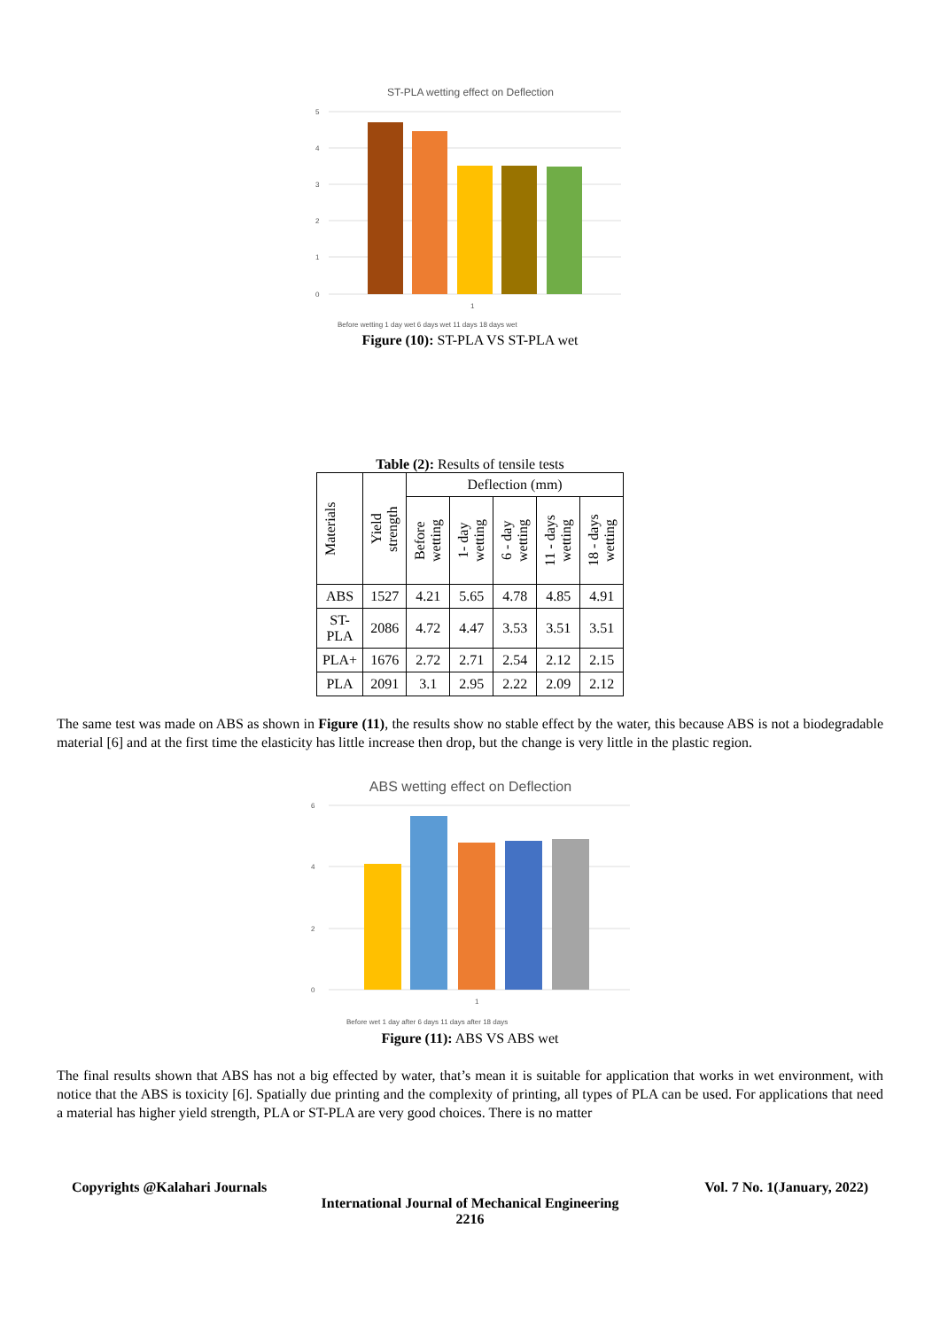ST-PLA wetting effect on Deflection
5
4
3
2
1
0
1
Before wetting 1 day wet 6 days wet 11 days 18 days wet
Figure (10): ST-PLA VS ST-PLA wet
Table (2): Results of tensile tests
| Materials | Yield strength | Deflection (mm) | | | | |
| --- | --- | --- | --- | --- | --- | --- |
| | | Before wetting | 1- day wetting | 6 - day wetting | 11 - days wetting | 18 - days wetting |
| ABS | 1527 | 4.21 | 5.65 | 4.78 | 4.85 | 4.91 |
| ST- PLA | 2086 | 4.72 | 4.47 | 3.53 | 3.51 | 3.51 |
| PLA+ | 1676 | 2.72 | 2.71 | 2.54 | 2.12 | 2.15 |
| PLA | 2091 | 3.1 | 2.95 | 2.22 | 2.09 | 2.12 |
The same test was made on ABS as shown in Figure (11), the results show no stable effect by the water, this because ABS is not a biodegradable material [6] and at the first time the elasticity has little increase then drop, but the change is very little in the plastic region.
ABS wetting effect on Deflection
6
4
2
0
1
Before wet 1 day after 6 days 11 days after 18 days
Figure (11): ABS VS ABS wet
The final results shown that ABS has not a big effected by water, that’s mean it is suitable for application that works in wet environment, with notice that the ABS is toxicity [6]. Spatially due printing and the complexity of printing, all types of PLA can be used. For applications that need a material has higher yield strength, PLA or ST-PLA are very good choices. There is no matter
Copyrights @Kalahari Journals Vol. 7 No. 1(January, 2022)
International Journal of Mechanical Engineering
2216